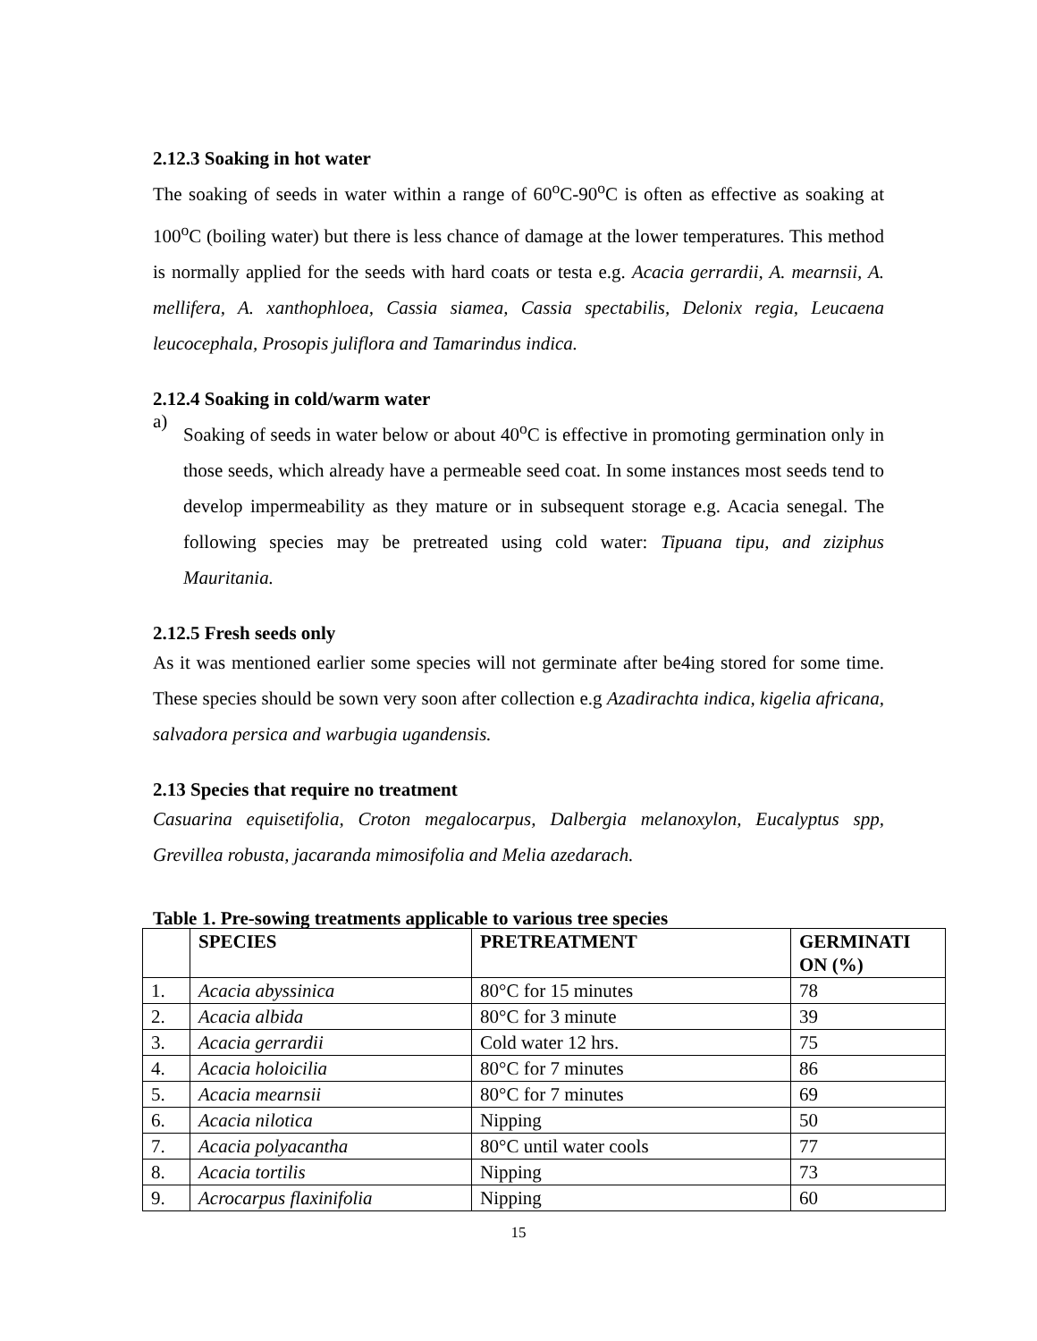2.12.3 Soaking in hot water
The soaking of seeds in water within a range of 60<sup>o</sup>C-90<sup>o</sup>C is often as effective as soaking at 100<sup>o</sup>C (boiling water) but there is less chance of damage at the lower temperatures. This method is normally applied for the seeds with hard coats or testa e.g. Acacia gerrardii, A. mearnsii, A. mellifera, A. xanthophloea, Cassia siamea, Cassia spectabilis, Delonix regia, Leucaena leucocephala, Prosopis juliflora and Tamarindus indica.
2.12.4 Soaking in cold/warm water
a)
Soaking of seeds in water below or about 40<sup>o</sup>C is effective in promoting germination only in those seeds, which already have a permeable seed coat. In some instances most seeds tend to develop impermeability as they mature or in subsequent storage e.g. Acacia senegal. The following species may be pretreated using cold water: Tipuana tipu, and ziziphus Mauritania.
2.12.5 Fresh seeds only
As it was mentioned earlier some species will not germinate after be4ing stored for some time. These species should be sown very soon after collection e.g Azadirachta indica, kigelia africana, salvadora persica and warbugia ugandensis.
2.13 Species that require no treatment
Casuarina equisetifolia, Croton megalocarpus, Dalbergia melanoxylon, Eucalyptus spp, Grevillea robusta, jacaranda mimosifolia and Melia azedarach.
Table 1. Pre-sowing treatments applicable to various tree species
| | SPECIES | PRETREATMENT | GERMINATI ON (%) |
| --- | --- | --- | --- |
| 1. | Acacia abyssinica | 80°C for 15 minutes | 78 |
| 2. | Acacia albida | 80°C for 3 minute | 39 |
| 3. | Acacia gerrardii | Cold water 12 hrs. | 75 |
| 4. | Acacia holoicilia | 80°C for 7 minutes | 86 |
| 5. | Acacia mearnsii | 80°C for 7 minutes | 69 |
| 6. | Acacia nilotica | Nipping | 50 |
| 7. | Acacia polyacantha | 80°C until water cools | 77 |
| 8. | Acacia tortilis | Nipping | 73 |
| 9. | Acrocarpus flaxinifolia | Nipping | 60 |
15